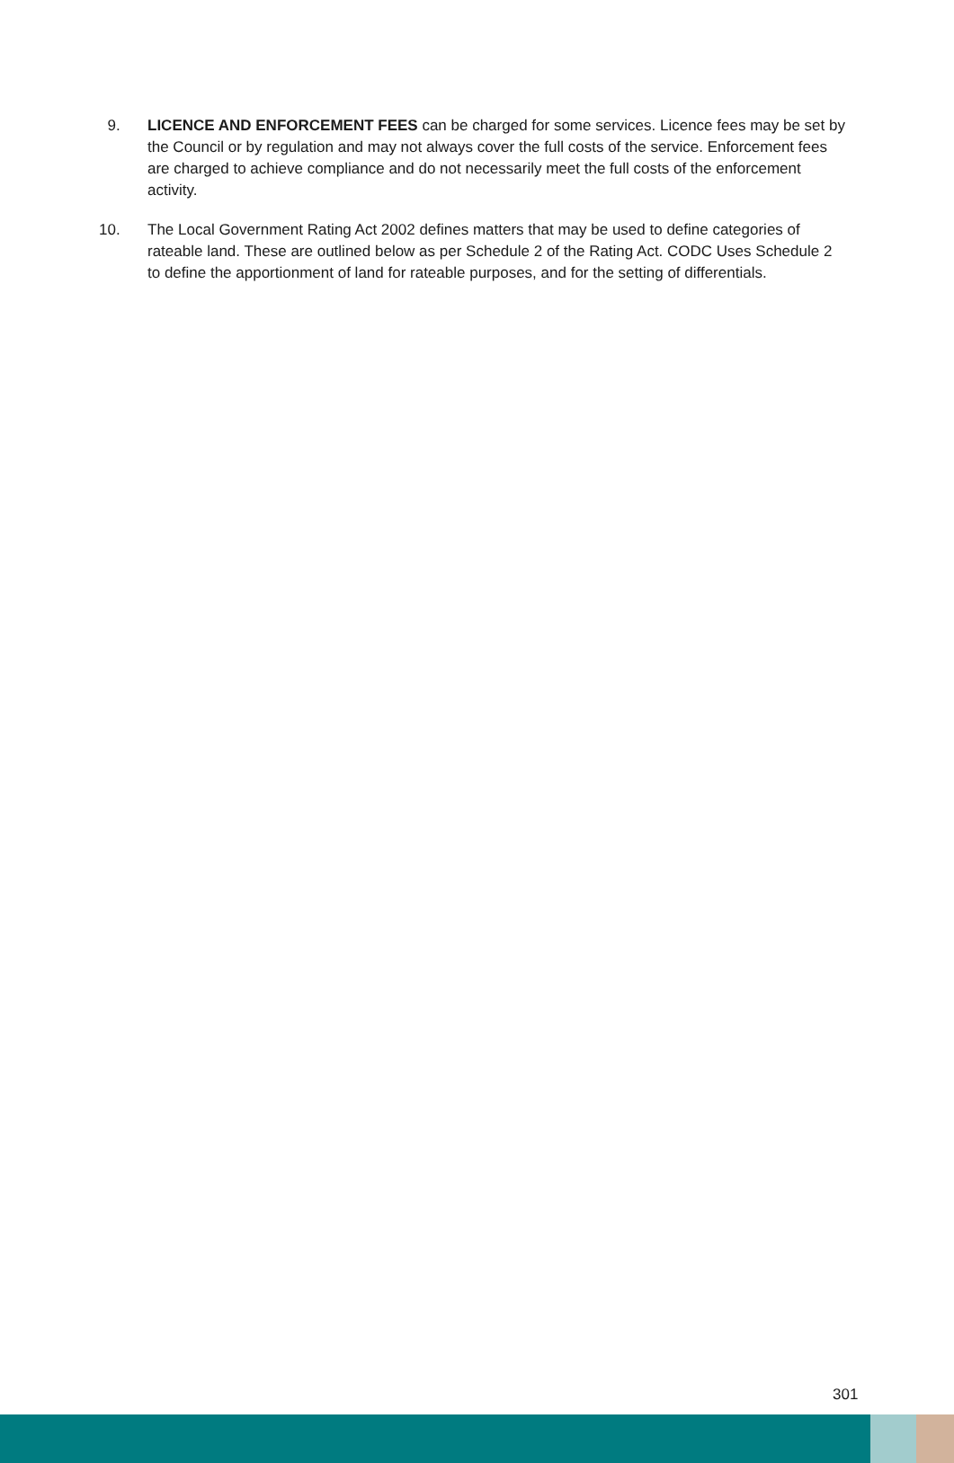9. LICENCE AND ENFORCEMENT FEES can be charged for some services. Licence fees may be set by the Council or by regulation and may not always cover the full costs of the service. Enforcement fees are charged to achieve compliance and do not necessarily meet the full costs of the enforcement activity.
10. The Local Government Rating Act 2002 defines matters that may be used to define categories of rateable land. These are outlined below as per Schedule 2 of the Rating Act. CODC Uses Schedule 2 to define the apportionment of land for rateable purposes, and for the setting of differentials.
301